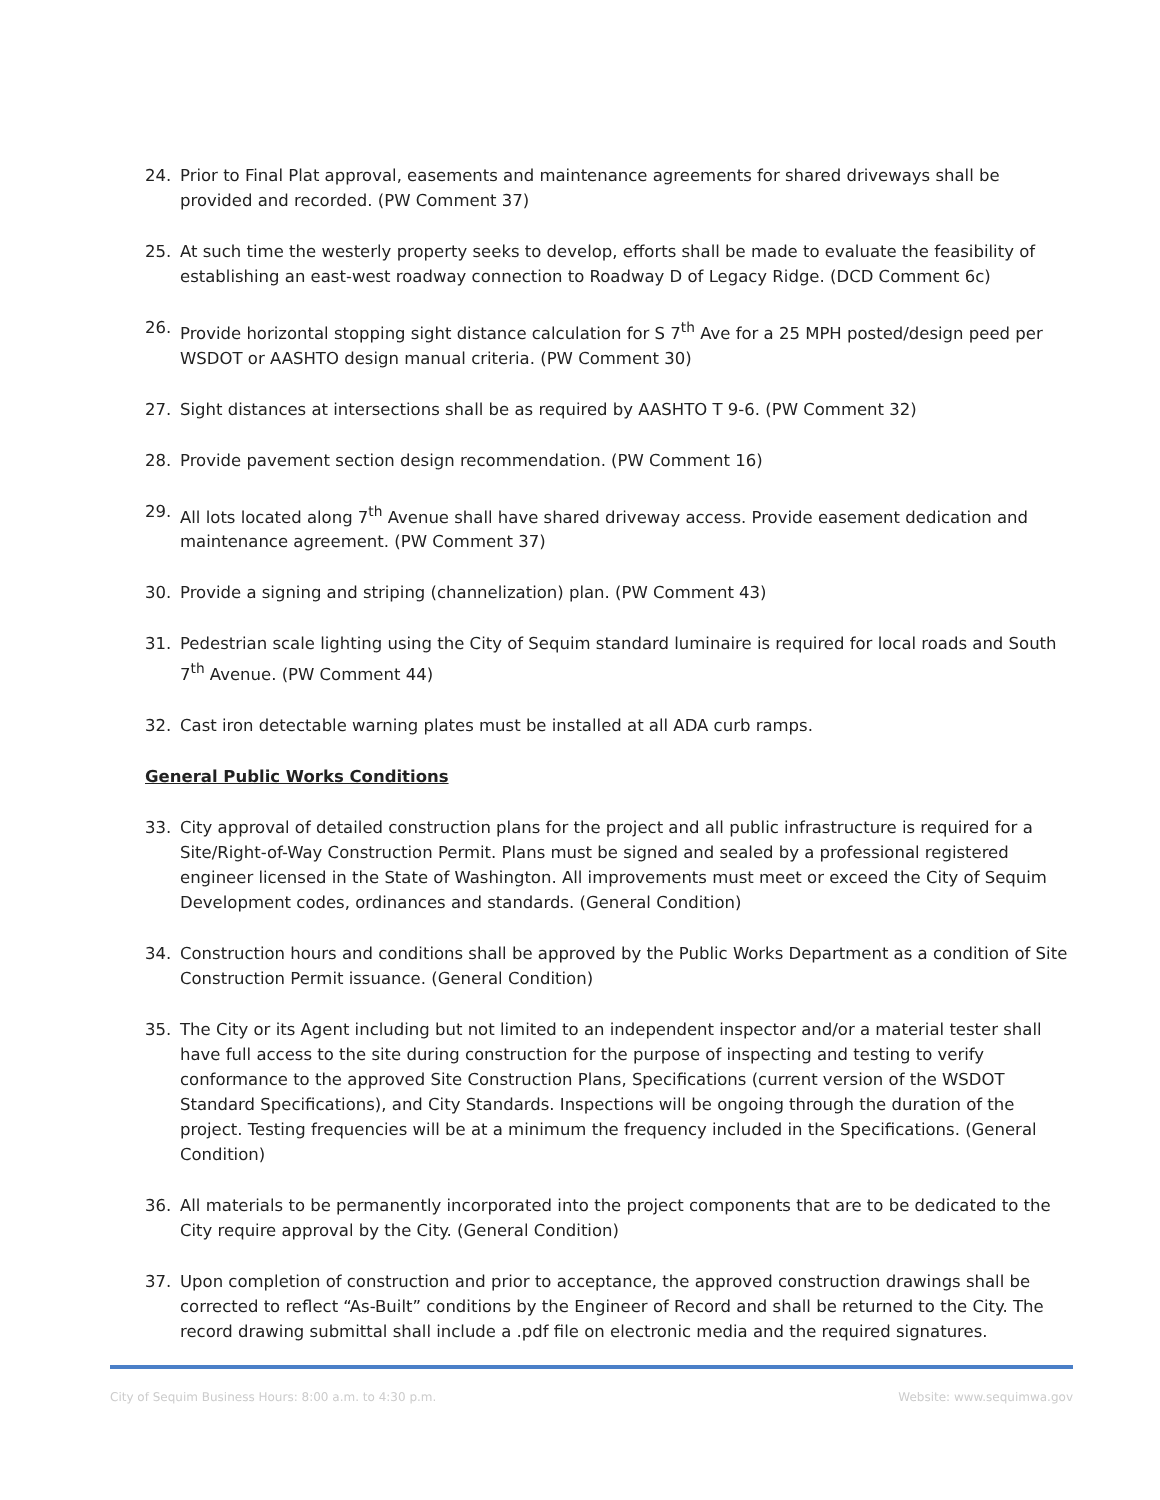24. Prior to Final Plat approval, easements and maintenance agreements for shared driveways shall be provided and recorded. (PW Comment 37)
25. At such time the westerly property seeks to develop, efforts shall be made to evaluate the feasibility of establishing an east-west roadway connection to Roadway D of Legacy Ridge. (DCD Comment 6c)
26. Provide horizontal stopping sight distance calculation for S 7<sup>th</sup> Ave for a 25 MPH posted/design peed per WSDOT or AASHTO design manual criteria. (PW Comment 30)
27. Sight distances at intersections shall be as required by AASHTO T 9-6. (PW Comment 32)
28. Provide pavement section design recommendation. (PW Comment 16)
29. All lots located along 7<sup>th</sup> Avenue shall have shared driveway access. Provide easement dedication and maintenance agreement. (PW Comment 37)
30. Provide a signing and striping (channelization) plan. (PW Comment 43)
31. Pedestrian scale lighting using the City of Sequim standard luminaire is required for local roads and South 7<sup>th</sup> Avenue. (PW Comment 44)
32. Cast iron detectable warning plates must be installed at all ADA curb ramps.
General Public Works Conditions
33. City approval of detailed construction plans for the project and all public infrastructure is required for a Site/Right-of-Way Construction Permit. Plans must be signed and sealed by a professional registered engineer licensed in the State of Washington. All improvements must meet or exceed the City of Sequim Development codes, ordinances and standards. (General Condition)
34. Construction hours and conditions shall be approved by the Public Works Department as a condition of Site Construction Permit issuance. (General Condition)
35. The City or its Agent including but not limited to an independent inspector and/or a material tester shall have full access to the site during construction for the purpose of inspecting and testing to verify conformance to the approved Site Construction Plans, Specifications (current version of the WSDOT Standard Specifications), and City Standards. Inspections will be ongoing through the duration of the project. Testing frequencies will be at a minimum the frequency included in the Specifications. (General Condition)
36. All materials to be permanently incorporated into the project components that are to be dedicated to the City require approval by the City. (General Condition)
37. Upon completion of construction and prior to acceptance, the approved construction drawings shall be corrected to reflect “As-Built” conditions by the Engineer of Record and shall be returned to the City. The record drawing submittal shall include a .pdf file on electronic media and the required signatures.
City of Sequim Business Hours: 8:00 a.m. to 4:30 p.m. Website: www.sequimwa.gov